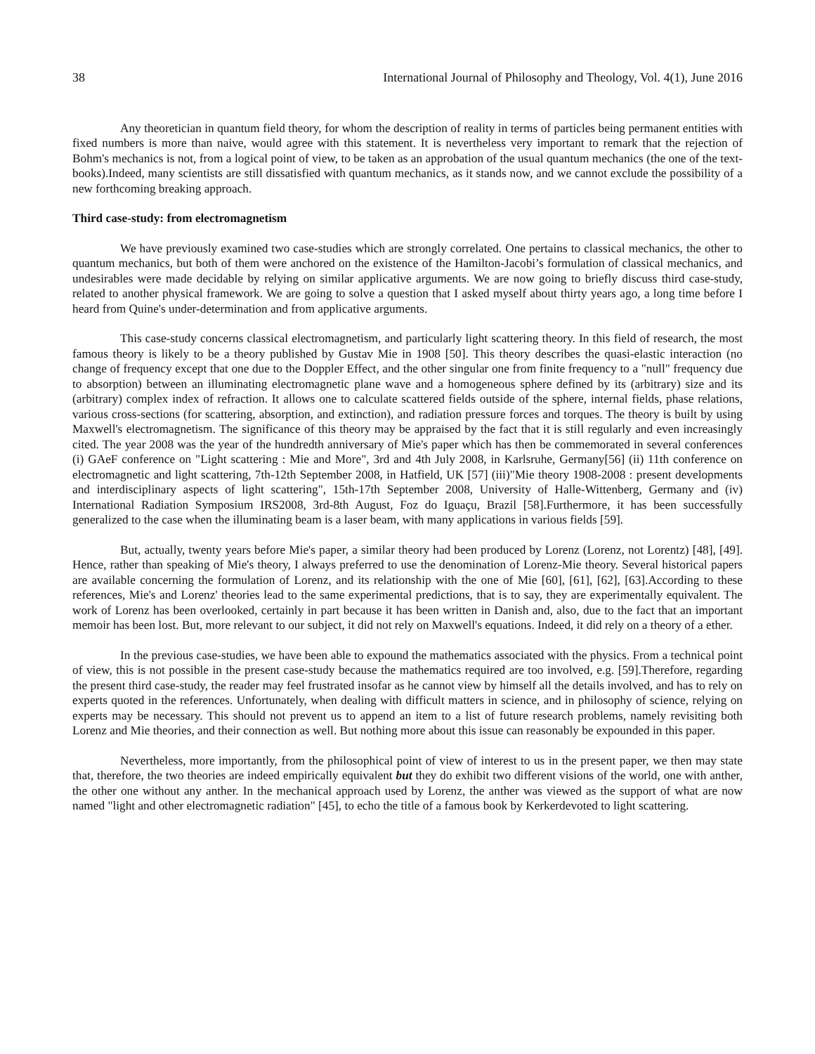38 International Journal of Philosophy and Theology, Vol. 4(1), June 2016
Any theoretician in quantum field theory, for whom the description of reality in terms of particles being permanent entities with fixed numbers is more than naive, would agree with this statement. It is nevertheless very important to remark that the rejection of Bohm's mechanics is not, from a logical point of view, to be taken as an approbation of the usual quantum mechanics (the one of the text-books).Indeed, many scientists are still dissatisfied with quantum mechanics, as it stands now, and we cannot exclude the possibility of a new forthcoming breaking approach.
Third case-study: from electromagnetism
We have previously examined two case-studies which are strongly correlated. One pertains to classical mechanics, the other to quantum mechanics, but both of them were anchored on the existence of the Hamilton-Jacobi’s formulation of classical mechanics, and undesirables were made decidable by relying on similar applicative arguments. We are now going to briefly discuss third case-study, related to another physical framework. We are going to solve a question that I asked myself about thirty years ago, a long time before I heard from Quine's under-determination and from applicative arguments.
This case-study concerns classical electromagnetism, and particularly light scattering theory. In this field of research, the most famous theory is likely to be a theory published by Gustav Mie in 1908 [50]. This theory describes the quasi-elastic interaction (no change of frequency except that one due to the Doppler Effect, and the other singular one from finite frequency to a "null" frequency due to absorption) between an illuminating electromagnetic plane wave and a homogeneous sphere defined by its (arbitrary) size and its (arbitrary) complex index of refraction. It allows one to calculate scattered fields outside of the sphere, internal fields, phase relations, various cross-sections (for scattering, absorption, and extinction), and radiation pressure forces and torques. The theory is built by using Maxwell's electromagnetism. The significance of this theory may be appraised by the fact that it is still regularly and even increasingly cited. The year 2008 was the year of the hundredth anniversary of Mie's paper which has then be commemorated in several conferences (i) GAeF conference on "Light scattering : Mie and More", 3rd and 4th July 2008, in Karlsruhe, Germany[56] (ii) 11th conference on electromagnetic and light scattering, 7th-12th September 2008, in Hatfield, UK [57] (iii)"Mie theory 1908-2008 : present developments and interdisciplinary aspects of light scattering", 15th-17th September 2008, University of Halle-Wittenberg, Germany and (iv) International Radiation Symposium IRS2008, 3rd-8th August, Foz do Iguaçu, Brazil [58].Furthermore, it has been successfully generalized to the case when the illuminating beam is a laser beam, with many applications in various fields [59].
But, actually, twenty years before Mie's paper, a similar theory had been produced by Lorenz (Lorenz, not Lorentz) [48], [49]. Hence, rather than speaking of Mie's theory, I always preferred to use the denomination of Lorenz-Mie theory. Several historical papers are available concerning the formulation of Lorenz, and its relationship with the one of Mie [60], [61], [62], [63].According to these references, Mie's and Lorenz' theories lead to the same experimental predictions, that is to say, they are experimentally equivalent. The work of Lorenz has been overlooked, certainly in part because it has been written in Danish and, also, due to the fact that an important memoir has been lost. But, more relevant to our subject, it did not rely on Maxwell's equations. Indeed, it did rely on a theory of a ether.
In the previous case-studies, we have been able to expound the mathematics associated with the physics. From a technical point of view, this is not possible in the present case-study because the mathematics required are too involved, e.g. [59].Therefore, regarding the present third case-study, the reader may feel frustrated insofar as he cannot view by himself all the details involved, and has to rely on experts quoted in the references. Unfortunately, when dealing with difficult matters in science, and in philosophy of science, relying on experts may be necessary. This should not prevent us to append an item to a list of future research problems, namely revisiting both Lorenz and Mie theories, and their connection as well. But nothing more about this issue can reasonably be expounded in this paper.
Nevertheless, more importantly, from the philosophical point of view of interest to us in the present paper, we then may state that, therefore, the two theories are indeed empirically equivalent but they do exhibit two different visions of the world, one with anther, the other one without any anther. In the mechanical approach used by Lorenz, the anther was viewed as the support of what are now named "light and other electromagnetic radiation" [45], to echo the title of a famous book by Kerkerdevoted to light scattering.